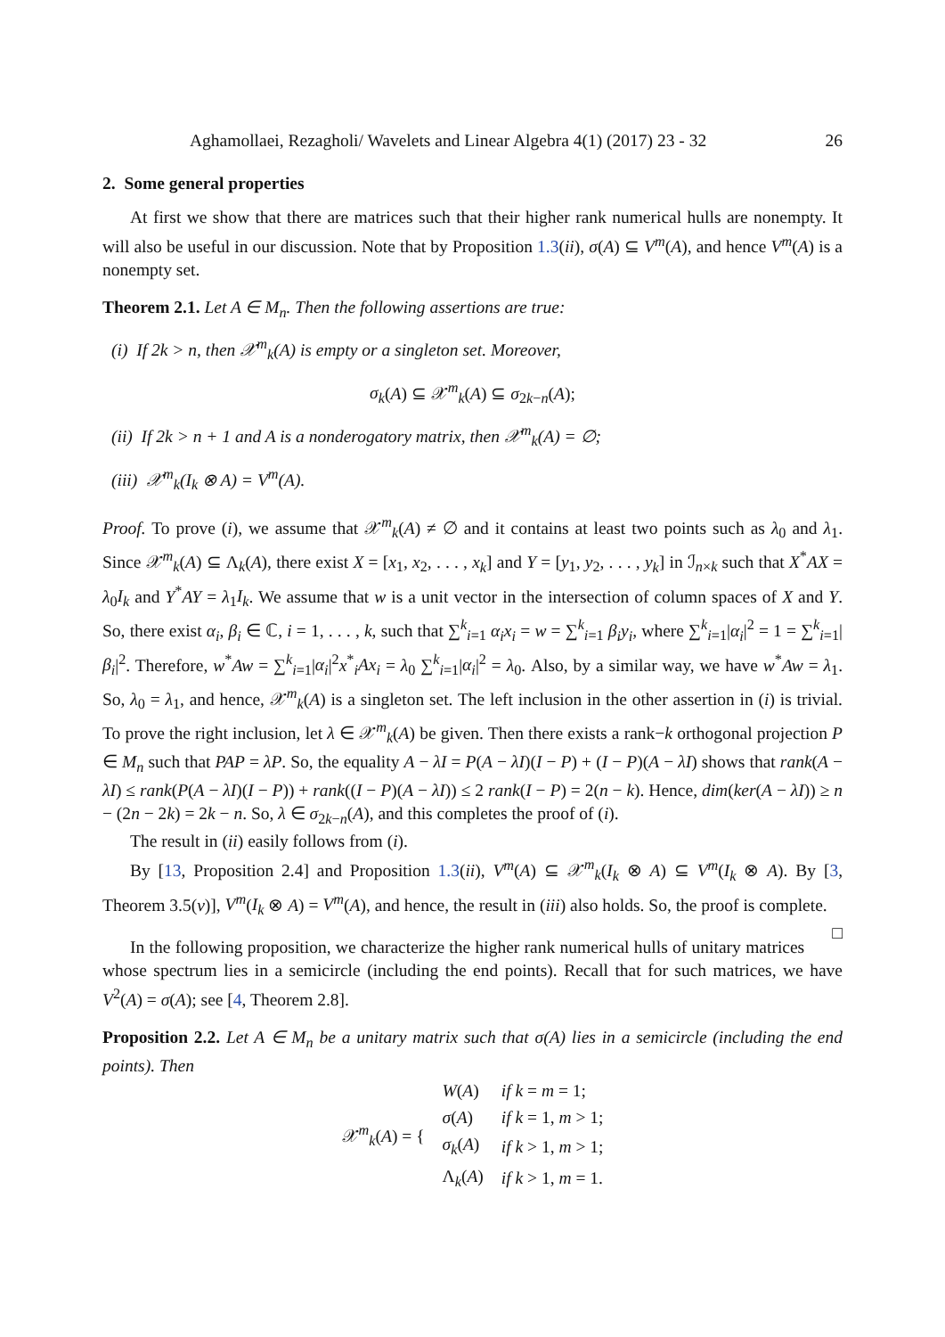Aghamollaei, Rezagholi/ Wavelets and Linear Algebra 4(1) (2017) 23 - 32 26
2. Some general properties
At first we show that there are matrices such that their higher rank numerical hulls are nonempty. It will also be useful in our discussion. Note that by Proposition 1.3(ii), σ(A) ⊆ V<sup>m</sup>(A), and hence V<sup>m</sup>(A) is a nonempty set.
Theorem 2.1. Let A ∈ M<sub>n</sub>. Then the following assertions are true:
(i) If 2k > n, then 𝒳<sup>m</sup><sub>k</sub>(A) is empty or a singleton set. Moreover,
σ<sub>k</sub>(A) ⊆ 𝒳<sup>m</sup><sub>k</sub>(A) ⊆ σ<sub>2k−n</sub>(A);
(ii) If 2k > n + 1 and A is a nonderogatory matrix, then 𝒳<sup>m</sup><sub>k</sub>(A) = ∅;
(iii) 𝒳<sup>m</sup><sub>k</sub>(I<sub>k</sub> ⊗ A) = V<sup>m</sup>(A).
Proof. To prove (i), we assume that 𝒳<sup>m</sup><sub>k</sub>(A) ≠ ∅ and it contains at least two points such as λ<sub>0</sub> and λ<sub>1</sub>. Since 𝒳<sup>m</sup><sub>k</sub>(A) ⊆ Λ<sub>k</sub>(A), there exist X = [x<sub>1</sub>, x<sub>2</sub>, . . . , x<sub>k</sub>] and Y = [y<sub>1</sub>, y<sub>2</sub>, . . . , y<sub>k</sub>] in ℐ<sub>n×k</sub> such that X<sup>*</sup>AX = λ<sub>0</sub>I<sub>k</sub> and Y<sup>*</sup>AY = λ<sub>1</sub>I<sub>k</sub>. We assume that w is a unit vector in the intersection of column spaces of X and Y. So, there exist α<sub>i</sub>, β<sub>i</sub> ∈ ℂ, i = 1, . . . , k, such that ∑<sup>k</sup><sub>i=1</sub> α<sub>i</sub>x<sub>i</sub> = w = ∑<sup>k</sup><sub>i=1</sub> β<sub>i</sub>y<sub>i</sub>, where ∑<sup>k</sup><sub>i=1</sub>|α<sub>i</sub>|<sup>2</sup> = 1 = ∑<sup>k</sup><sub>i=1</sub>|β<sub>i</sub>|<sup>2</sup>. Therefore, w<sup>*</sup>Aw = ∑<sup>k</sup><sub>i=1</sub>|α<sub>i</sub>|<sup>2</sup>x<sup>*</sup><sub>i</sub>Ax<sub>i</sub> = λ<sub>0</sub> ∑<sup>k</sup><sub>i=1</sub>|α<sub>i</sub>|<sup>2</sup> = λ<sub>0</sub>. Also, by a similar way, we have w<sup>*</sup>Aw = λ<sub>1</sub>. So, λ<sub>0</sub> = λ<sub>1</sub>, and hence, 𝒳<sup>m</sup><sub>k</sub>(A) is a singleton set. The left inclusion in the other assertion in (i) is trivial. To prove the right inclusion, let λ ∈ 𝒳<sup>m</sup><sub>k</sub>(A) be given. Then there exists a rank−k orthogonal projection P ∈ M<sub>n</sub> such that PAP = λP. So, the equality A − λI = P(A − λI)(I − P) + (I − P)(A − λI) shows that rank(A − λI) ≤ rank(P(A − λI)(I − P)) + rank((I − P)(A − λI)) ≤ 2 rank(I − P) = 2(n − k). Hence, dim(ker(A − λI)) ≥ n − (2n − 2k) = 2k − n. So, λ ∈ σ<sub>2k−n</sub>(A), and this completes the proof of (i).
The result in (ii) easily follows from (i).
By [13, Proposition 2.4] and Proposition 1.3(ii), V<sup>m</sup>(A) ⊆ 𝒳<sup>m</sup><sub>k</sub>(I<sub>k</sub> ⊗ A) ⊆ V<sup>m</sup>(I<sub>k</sub> ⊗ A). By [3, Theorem 3.5(v)], V<sup>m</sup>(I<sub>k</sub> ⊗ A) = V<sup>m</sup>(A), and hence, the result in (iii) also holds. So, the proof is complete. □
In the following proposition, we characterize the higher rank numerical hulls of unitary matrices whose spectrum lies in a semicircle (including the end points). Recall that for such matrices, we have V<sup>2</sup>(A) = σ(A); see [4, Theorem 2.8].
Proposition 2.2. Let A ∈ M<sub>n</sub> be a unitary matrix such that σ(A) lies in a semicircle (including the end points). Then
| 𝒳<sup>m</sup><sub>k</sub>( A ) = { | W ( A ) | if k = m = 1; |
| | σ ( A ) | if k = 1, m > 1; |
| | σ<sub>k</sub> ( A ) | if k > 1, m > 1; |
| | Λ<sub>k</sub>( A ) | if k > 1, m = 1. |